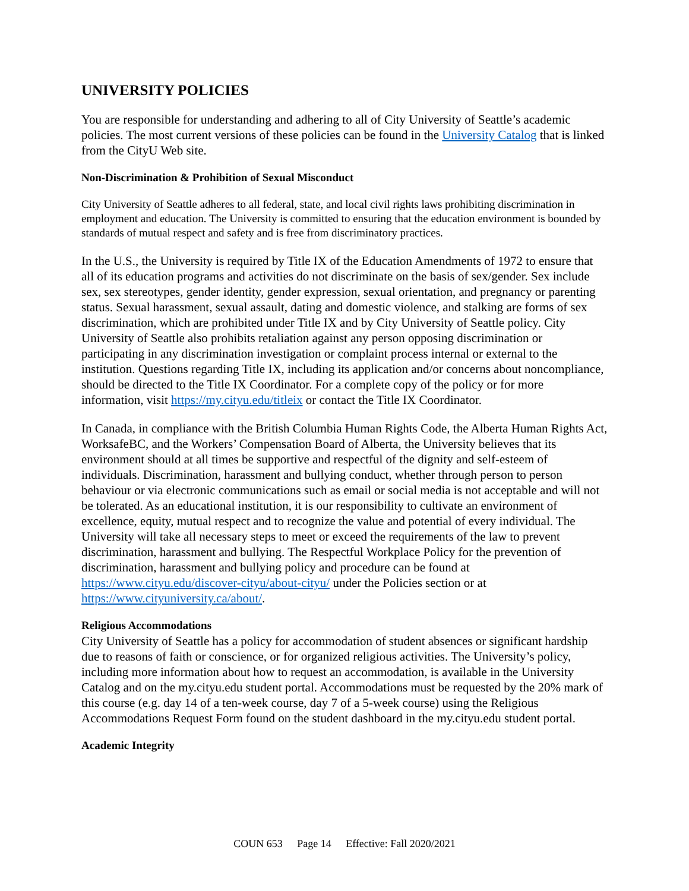UNIVERSITY POLICIES
You are responsible for understanding and adhering to all of City University of Seattle’s academic policies. The most current versions of these policies can be found in the University Catalog that is linked from the CityU Web site.
Non-Discrimination & Prohibition of Sexual Misconduct
City University of Seattle adheres to all federal, state, and local civil rights laws prohibiting discrimination in employment and education. The University is committed to ensuring that the education environment is bounded by standards of mutual respect and safety and is free from discriminatory practices.
In the U.S., the University is required by Title IX of the Education Amendments of 1972 to ensure that all of its education programs and activities do not discriminate on the basis of sex/gender. Sex include sex, sex stereotypes, gender identity, gender expression, sexual orientation, and pregnancy or parenting status. Sexual harassment, sexual assault, dating and domestic violence, and stalking are forms of sex discrimination, which are prohibited under Title IX and by City University of Seattle policy. City University of Seattle also prohibits retaliation against any person opposing discrimination or participating in any discrimination investigation or complaint process internal or external to the institution. Questions regarding Title IX, including its application and/or concerns about noncompliance, should be directed to the Title IX Coordinator. For a complete copy of the policy or for more information, visit https://my.cityu.edu/titleix or contact the Title IX Coordinator.
In Canada, in compliance with the British Columbia Human Rights Code, the Alberta Human Rights Act, WorksafeBC, and the Workers’ Compensation Board of Alberta, the University believes that its environment should at all times be supportive and respectful of the dignity and self-esteem of individuals. Discrimination, harassment and bullying conduct, whether through person to person behaviour or via electronic communications such as email or social media is not acceptable and will not be tolerated. As an educational institution, it is our responsibility to cultivate an environment of excellence, equity, mutual respect and to recognize the value and potential of every individual. The University will take all necessary steps to meet or exceed the requirements of the law to prevent discrimination, harassment and bullying. The Respectful Workplace Policy for the prevention of discrimination, harassment and bullying policy and procedure can be found at https://www.cityu.edu/discover-cityu/about-cityu/ under the Policies section or at https://www.cityuniversity.ca/about/.
Religious Accommodations
City University of Seattle has a policy for accommodation of student absences or significant hardship due to reasons of faith or conscience, or for organized religious activities. The University’s policy, including more information about how to request an accommodation, is available in the University Catalog and on the my.cityu.edu student portal. Accommodations must be requested by the 20% mark of this course (e.g. day 14 of a ten-week course, day 7 of a 5-week course) using the Religious Accommodations Request Form found on the student dashboard in the my.cityu.edu student portal.
Academic Integrity
COUN 653 Page 14 Effective: Fall 2020/2021